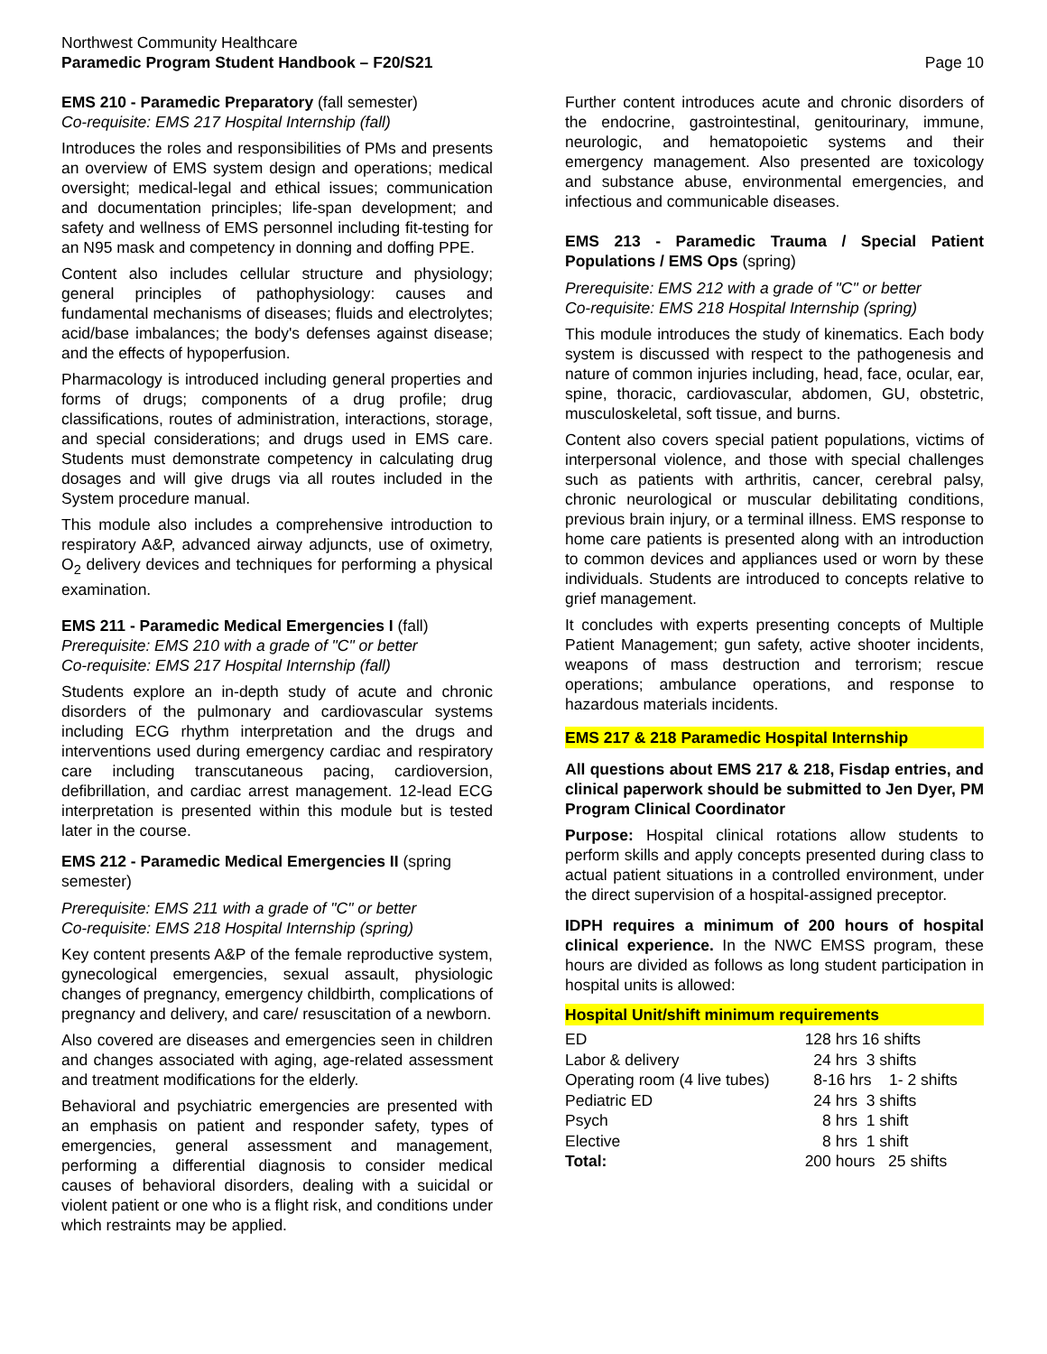Northwest Community Healthcare
Paramedic Program Student Handbook – F20/S21
Page 10
EMS 210 - Paramedic Preparatory (fall semester)
Co-requisite: EMS 217 Hospital Internship (fall)
Introduces the roles and responsibilities of PMs and presents an overview of EMS system design and operations; medical oversight; medical-legal and ethical issues; communication and documentation principles; life-span development; and safety and wellness of EMS personnel including fit-testing for an N95 mask and competency in donning and doffing PPE.
Content also includes cellular structure and physiology; general principles of pathophysiology: causes and fundamental mechanisms of diseases; fluids and electrolytes; acid/base imbalances; the body's defenses against disease; and the effects of hypoperfusion.
Pharmacology is introduced including general properties and forms of drugs; components of a drug profile; drug classifications, routes of administration, interactions, storage, and special considerations; and drugs used in EMS care. Students must demonstrate competency in calculating drug dosages and will give drugs via all routes included in the System procedure manual.
This module also includes a comprehensive introduction to respiratory A&P, advanced airway adjuncts, use of oximetry, O<sub>2</sub> delivery devices and techniques for performing a physical examination.
EMS 211 - Paramedic Medical Emergencies I (fall)
Prerequisite: EMS 210 with a grade of "C" or better
Co-requisite: EMS 217 Hospital Internship (fall)
Students explore an in-depth study of acute and chronic disorders of the pulmonary and cardiovascular systems including ECG rhythm interpretation and the drugs and interventions used during emergency cardiac and respiratory care including transcutaneous pacing, cardioversion, defibrillation, and cardiac arrest management. 12-lead ECG interpretation is presented within this module but is tested later in the course.
EMS 212 - Paramedic Medical Emergencies II (spring semester)
Prerequisite: EMS 211 with a grade of "C" or better
Co-requisite: EMS 218 Hospital Internship (spring)
Key content presents A&P of the female reproductive system, gynecological emergencies, sexual assault, physiologic changes of pregnancy, emergency childbirth, complications of pregnancy and delivery, and care/ resuscitation of a newborn.
Also covered are diseases and emergencies seen in children and changes associated with aging, age-related assessment and treatment modifications for the elderly.
Behavioral and psychiatric emergencies are presented with an emphasis on patient and responder safety, types of emergencies, general assessment and management, performing a differential diagnosis to consider medical causes of behavioral disorders, dealing with a suicidal or violent patient or one who is a flight risk, and conditions under which restraints may be applied.
Further content introduces acute and chronic disorders of the endocrine, gastrointestinal, genitourinary, immune, neurologic, and hematopoietic systems and their emergency management. Also presented are toxicology and substance abuse, environmental emergencies, and infectious and communicable diseases.
EMS 213 - Paramedic Trauma / Special Patient Populations / EMS Ops (spring)
Prerequisite: EMS 212 with a grade of "C" or better
Co-requisite: EMS 218 Hospital Internship (spring)
This module introduces the study of kinematics. Each body system is discussed with respect to the pathogenesis and nature of common injuries including, head, face, ocular, ear, spine, thoracic, cardiovascular, abdomen, GU, obstetric, musculoskeletal, soft tissue, and burns.
Content also covers special patient populations, victims of interpersonal violence, and those with special challenges such as patients with arthritis, cancer, cerebral palsy, chronic neurological or muscular debilitating conditions, previous brain injury, or a terminal illness. EMS response to home care patients is presented along with an introduction to common devices and appliances used or worn by these individuals. Students are introduced to concepts relative to grief management.
It concludes with experts presenting concepts of Multiple Patient Management; gun safety, active shooter incidents, weapons of mass destruction and terrorism; rescue operations; ambulance operations, and response to hazardous materials incidents.
EMS 217 & 218 Paramedic Hospital Internship
All questions about EMS 217 & 218, Fisdap entries, and clinical paperwork should be submitted to Jen Dyer, PM Program Clinical Coordinator
Purpose: Hospital clinical rotations allow students to perform skills and apply concepts presented during class to actual patient situations in a controlled environment, under the direct supervision of a hospital-assigned preceptor.
IDPH requires a minimum of 200 hours of hospital clinical experience. In the NWC EMSS program, these hours are divided as follows as long student participation in hospital units is allowed:
Hospital Unit/shift minimum requirements
| ED | 128 hrs 16 shifts |
| Labor & delivery | 24 hrs 3 shifts |
| Operating room (4 live tubes) | 8-16 hrs 1- 2 shifts |
| Pediatric ED | 24 hrs 3 shifts |
| Psych | 8 hrs 1 shift |
| Elective | 8 hrs 1 shift |
| Total: | 200 hours 25 shifts |